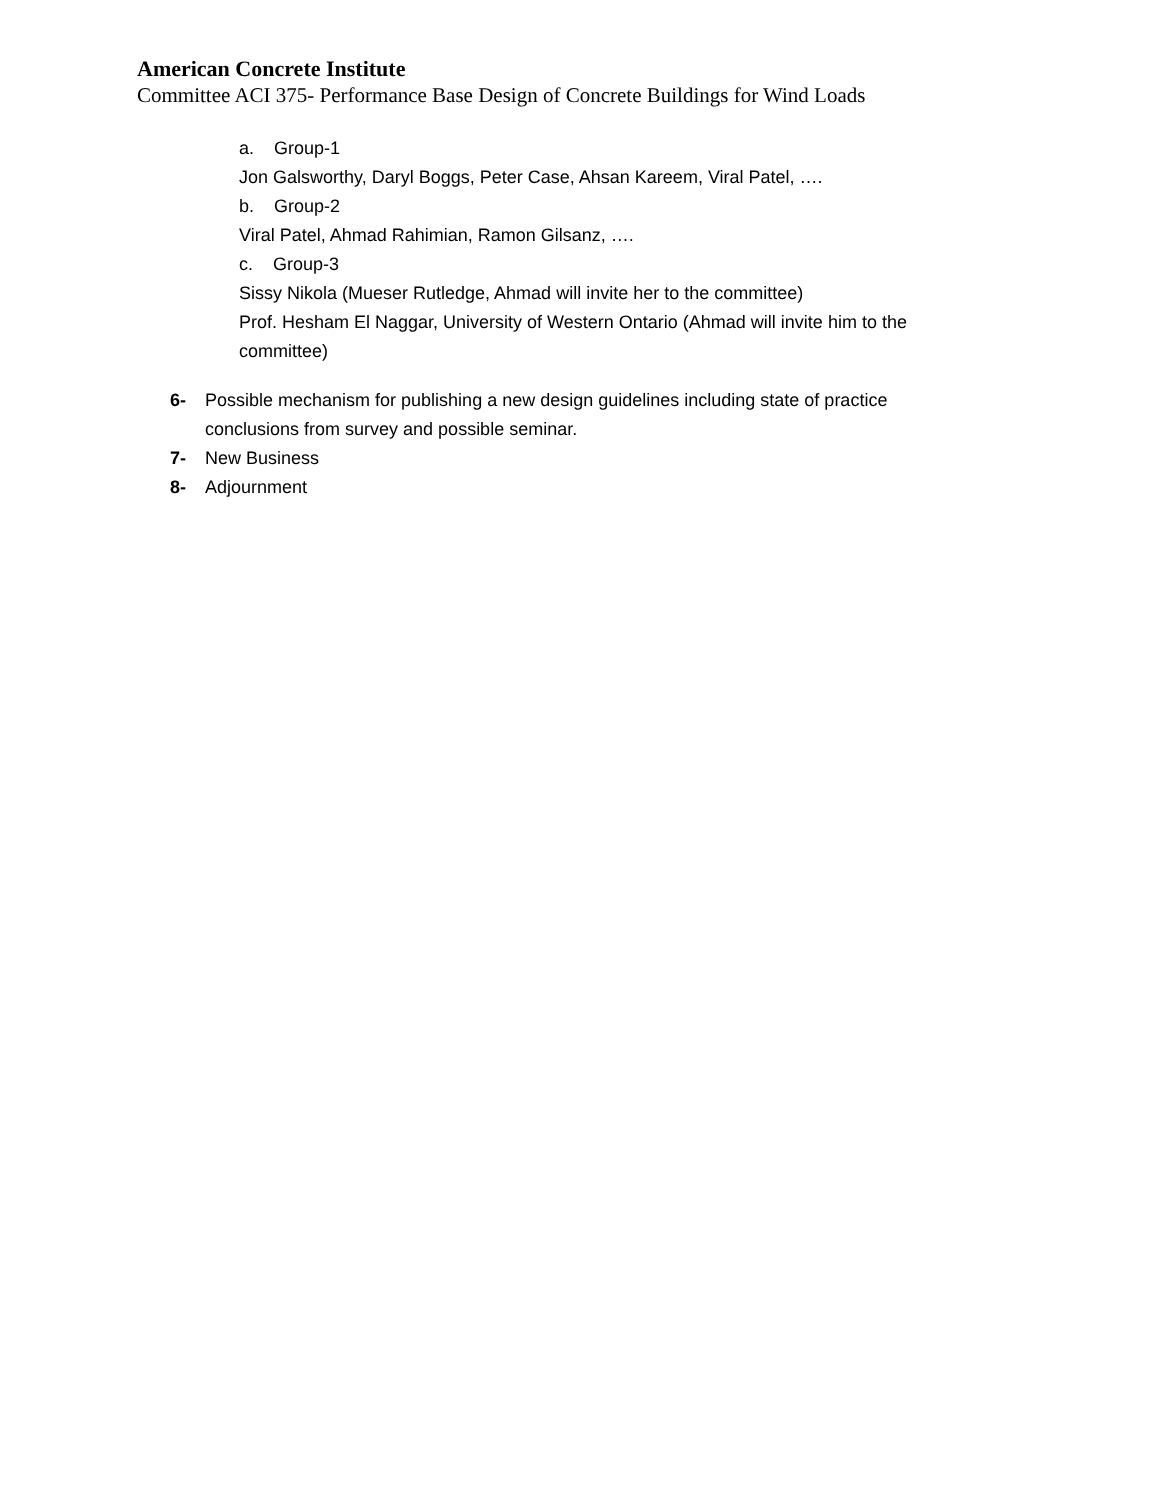American Concrete Institute
Committee ACI 375- Performance Base Design of Concrete Buildings for Wind Loads
a. Group-1
Jon Galsworthy, Daryl Boggs, Peter Case, Ahsan Kareem, Viral Patel, ….
b. Group-2
Viral Patel, Ahmad Rahimian, Ramon Gilsanz, ….
c. Group-3
Sissy Nikola (Mueser Rutledge, Ahmad will invite her to the committee)
Prof. Hesham El Naggar, University of Western Ontario (Ahmad will invite him to the
committee)
6- Possible mechanism for publishing a new design guidelines including state of practice conclusions from survey and possible seminar.
7- New Business
8- Adjournment